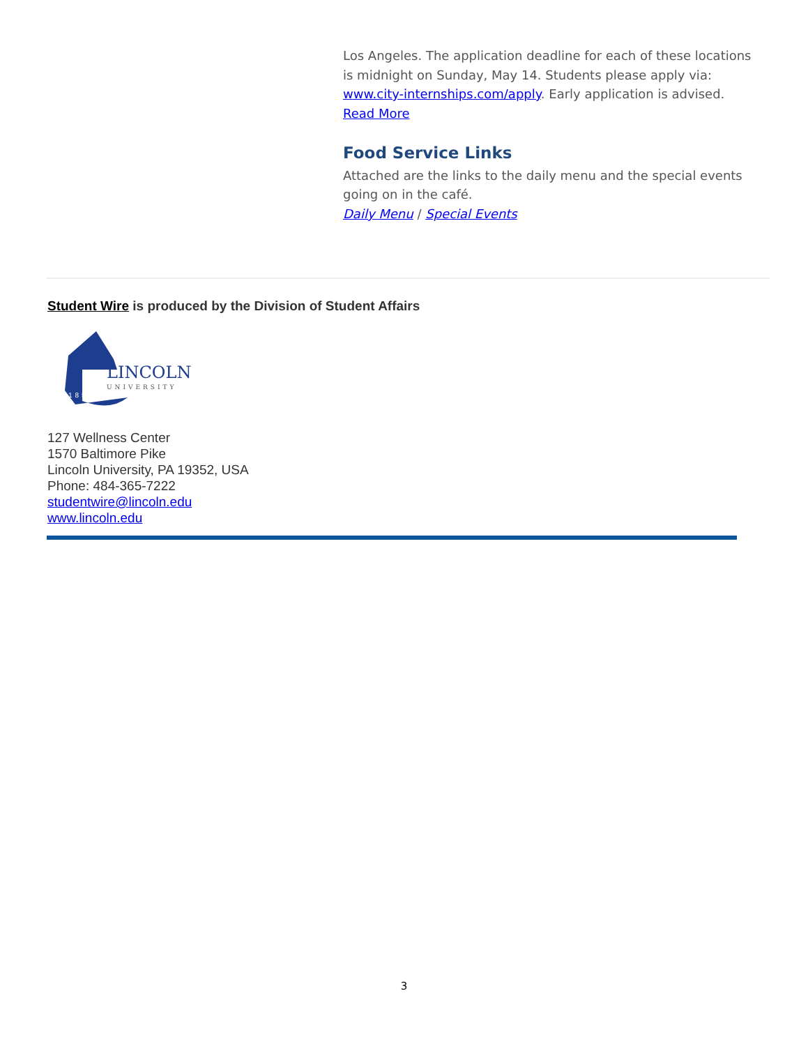Los Angeles. The application deadline for each of these locations is midnight on Sunday, May 14. Students please apply via: www.city-internships.com/apply. Early application is advised.
Read More
Food Service Links
Attached are the links to the daily menu and the special events going on in the café.
Daily Menu / Special Events
Student Wire is produced by the Division of Student Affairs
LINCOLN
UNIVERSITY
1854
127 Wellness Center
1570 Baltimore Pike
Lincoln University, PA 19352, USA
Phone: 484-365-7222
studentwire@lincoln.edu
www.lincoln.edu
3